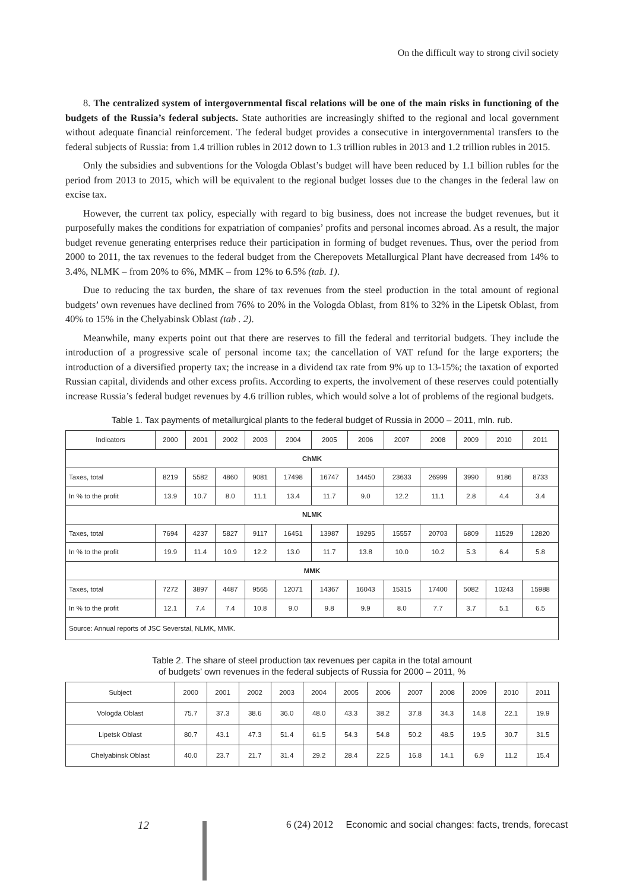On the difficult way to strong civil society
8. The centralized system of intergovernmental fiscal relations will be one of the main risks in functioning of the budgets of the Russia’s federal subjects. State authorities are increasingly shifted to the regional and local government without adequate financial reinforcement. The federal budget provides a consecutive in intergovernmental transfers to the federal subjects of Russia: from 1.4 trillion rubles in 2012 down to 1.3 trillion rubles in 2013 and 1.2 trillion rubles in 2015.
Only the subsidies and subventions for the Vologda Oblast’s budget will have been reduced by 1.1 billion rubles for the period from 2013 to 2015, which will be equivalent to the regional budget losses due to the changes in the federal law on excise tax.
However, the current tax policy, especially with regard to big business, does not increase the budget revenues, but it purposefully makes the conditions for expatriation of companies’ profits and personal incomes abroad. As a result, the major budget revenue generating enterprises reduce their participation in forming of budget revenues. Thus, over the period from 2000 to 2011, the tax revenues to the federal budget from the Cherepovets Metallurgical Plant have decreased from 14% to 3.4%, NLMK – from 20% to 6%, MMK – from 12% to 6.5% (tab. 1).
Due to reducing the tax burden, the share of tax revenues from the steel production in the total amount of regional budgets’ own revenues have declined from 76% to 20% in the Vologda Oblast, from 81% to 32% in the Lipetsk Oblast, from 40% to 15% in the Chelyabinsk Oblast (tab . 2).
Meanwhile, many experts point out that there are reserves to fill the federal and territorial budgets. They include the introduction of a progressive scale of personal income tax; the cancellation of VAT refund for the large exporters; the introduction of a diversified property tax; the increase in a dividend tax rate from 9% up to 13-15%; the taxation of exported Russian capital, dividends and other excess profits. According to experts, the involvement of these reserves could potentially increase Russia’s federal budget revenues by 4.6 trillion rubles, which would solve a lot of problems of the regional budgets.
Table 1. Tax payments of metallurgical plants to the federal budget of Russia in 2000 – 2011, mln. rub.
| Indicators | 2000 | 2001 | 2002 | 2003 | 2004 | 2005 | 2006 | 2007 | 2008 | 2009 | 2010 | 2011 |
| --- | --- | --- | --- | --- | --- | --- | --- | --- | --- | --- | --- | --- |
| ChMK | | | | | | | | | | | | |
| Taxes, total | 8219 | 5582 | 4860 | 9081 | 17498 | 16747 | 14450 | 23633 | 26999 | 3990 | 9186 | 8733 |
| In % to the profit | 13.9 | 10.7 | 8.0 | 11.1 | 13.4 | 11.7 | 9.0 | 12.2 | 11.1 | 2.8 | 4.4 | 3.4 |
| NLMK | | | | | | | | | | | | |
| Taxes, total | 7694 | 4237 | 5827 | 9117 | 16451 | 13987 | 19295 | 15557 | 20703 | 6809 | 11529 | 12820 |
| In % to the profit | 19.9 | 11.4 | 10.9 | 12.2 | 13.0 | 11.7 | 13.8 | 10.0 | 10.2 | 5.3 | 6.4 | 5.8 |
| MMK | | | | | | | | | | | | |
| Taxes, total | 7272 | 3897 | 4487 | 9565 | 12071 | 14367 | 16043 | 15315 | 17400 | 5082 | 10243 | 15988 |
| In % to the profit | 12.1 | 7.4 | 7.4 | 10.8 | 9.0 | 9.8 | 9.9 | 8.0 | 7.7 | 3.7 | 5.1 | 6.5 |
| Source: Annual reports of JSC Severstal, NLMK, MMK. | | | | | | | | | | | | |
Table 2. The share of steel production tax revenues per capita in the total amount
of budgets’ own revenues in the federal subjects of Russia for 2000 – 2011, %
| Subject | 2000 | 2001 | 2002 | 2003 | 2004 | 2005 | 2006 | 2007 | 2008 | 2009 | 2010 | 2011 |
| --- | --- | --- | --- | --- | --- | --- | --- | --- | --- | --- | --- | --- |
| Vologda Oblast | 75.7 | 37.3 | 38.6 | 36.0 | 48.0 | 43.3 | 38.2 | 37.8 | 34.3 | 14.8 | 22.1 | 19.9 |
| Lipetsk Oblast | 80.7 | 43.1 | 47.3 | 51.4 | 61.5 | 54.3 | 54.8 | 50.2 | 48.5 | 19.5 | 30.7 | 31.5 |
| Chelyabinsk Oblast | 40.0 | 23.7 | 21.7 | 31.4 | 29.2 | 28.4 | 22.5 | 16.8 | 14.1 | 6.9 | 11.2 | 15.4 |
12 6 (24) 2012 Economic and social changes: facts, trends, forecast